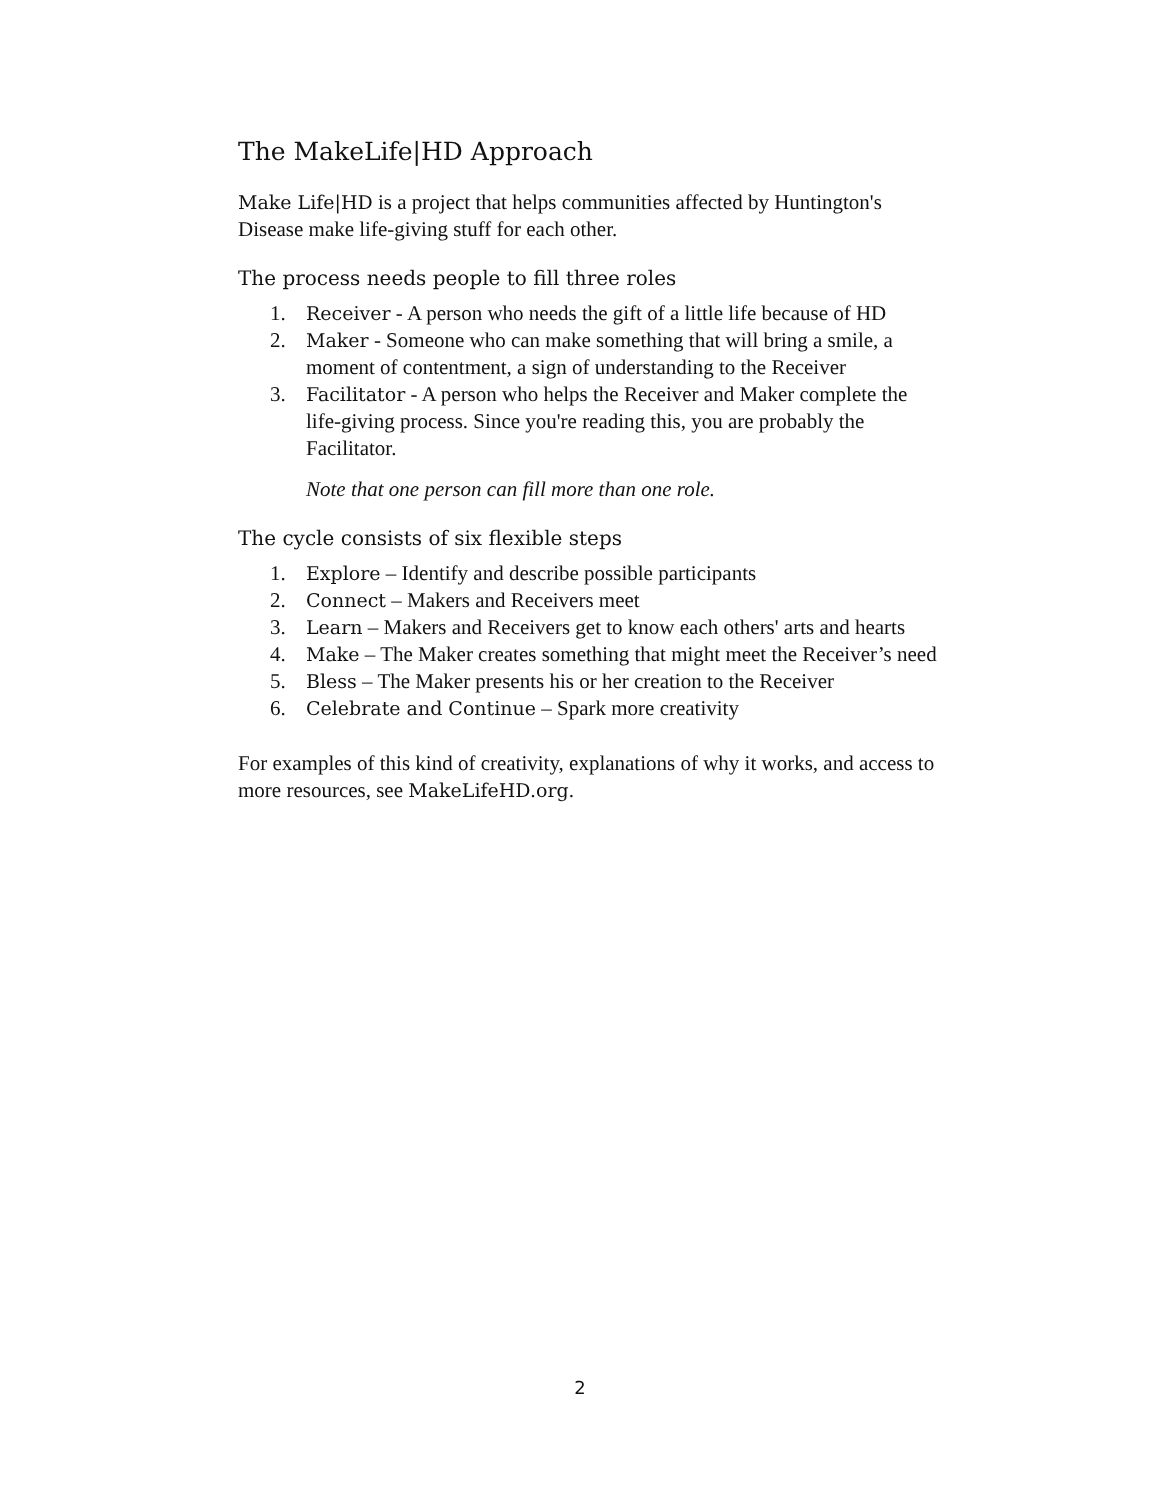The MakeLife|HD Approach
Make Life|HD is a project that helps communities affected by Huntington's Disease make life-giving stuff for each other.
The process needs people to fill three roles
1. Receiver - A person who needs the gift of a little life because of HD
2. Maker - Someone who can make something that will bring a smile, a moment of contentment, a sign of understanding to the Receiver
3. Facilitator - A person who helps the Receiver and Maker complete the life-giving process. Since you're reading this, you are probably the Facilitator.
Note that one person can fill more than one role.
The cycle consists of six flexible steps
1. Explore – Identify and describe possible participants
2. Connect – Makers and Receivers meet
3. Learn – Makers and Receivers get to know each others' arts and hearts
4. Make – The Maker creates something that might meet the Receiver’s need
5. Bless – The Maker presents his or her creation to the Receiver
6. Celebrate and Continue – Spark more creativity
For examples of this kind of creativity, explanations of why it works, and access to more resources, see MakeLifeHD.org.
2